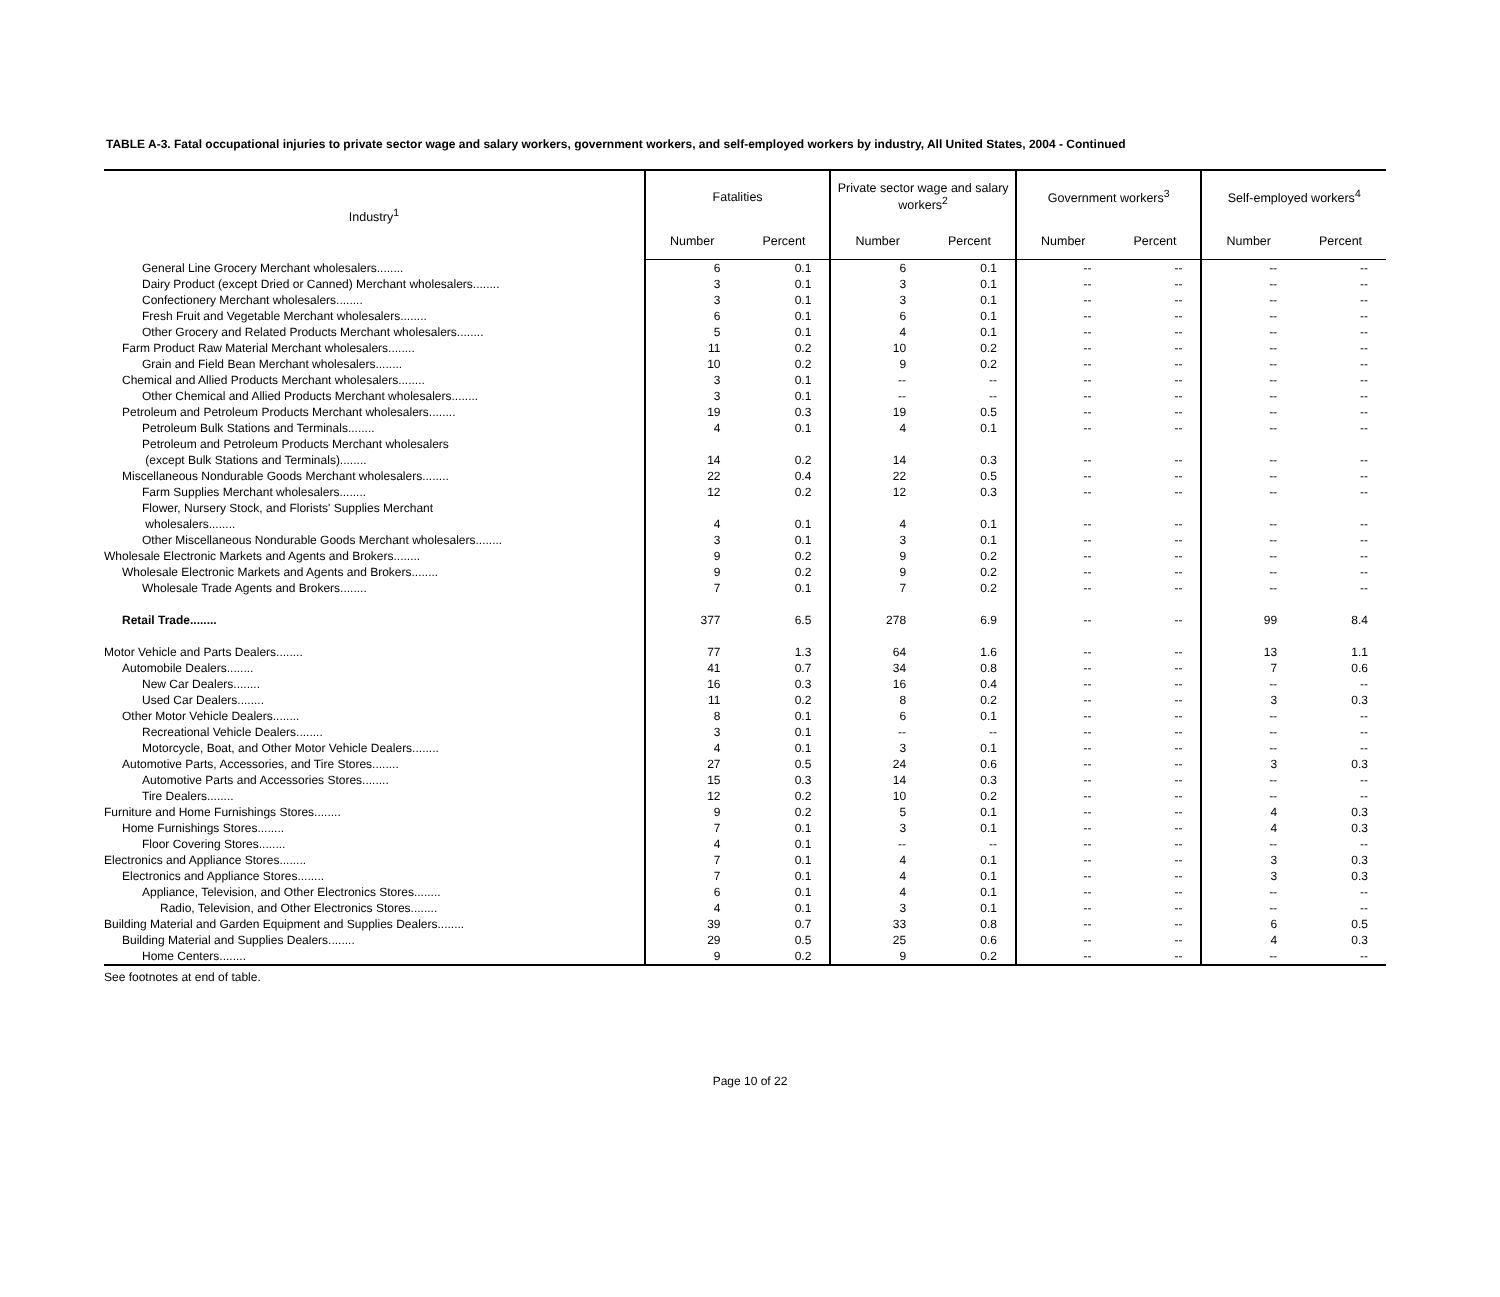TABLE A-3. Fatal occupational injuries to private sector wage and salary workers, government workers, and self-employed workers by industry, All United States, 2004 - Continued
| Industry<sup>1</sup> | Fatalities | | Private sector wage and salary workers<sup>2</sup> | | Government workers<sup>3</sup> | | Self-employed workers<sup>4</sup> | |
| --- | --- | --- | --- | --- | --- | --- | --- | --- |
| | Number | Percent | Number | Percent | Number | Percent | Number | Percent |
| General Line Grocery Merchant wholesalers........ | 6 | 0.1 | 6 | 0.1 | -- | -- | -- | -- |
| Dairy Product (except Dried or Canned) Merchant wholesalers........ | 3 | 0.1 | 3 | 0.1 | -- | -- | -- | -- |
| Confectionery Merchant wholesalers........ | 3 | 0.1 | 3 | 0.1 | -- | -- | -- | -- |
| Fresh Fruit and Vegetable Merchant wholesalers........ | 6 | 0.1 | 6 | 0.1 | -- | -- | -- | -- |
| Other Grocery and Related Products Merchant wholesalers........ | 5 | 0.1 | 4 | 0.1 | -- | -- | -- | -- |
| Farm Product Raw Material Merchant wholesalers........ | 11 | 0.2 | 10 | 0.2 | -- | -- | -- | -- |
| Grain and Field Bean Merchant wholesalers........ | 10 | 0.2 | 9 | 0.2 | -- | -- | -- | -- |
| Chemical and Allied Products Merchant wholesalers........ | 3 | 0.1 | -- | -- | -- | -- | -- | -- |
| Other Chemical and Allied Products Merchant wholesalers........ | 3 | 0.1 | -- | -- | -- | -- | -- | -- |
| Petroleum and Petroleum Products Merchant wholesalers........ | 19 | 0.3 | 19 | 0.5 | -- | -- | -- | -- |
| Petroleum Bulk Stations and Terminals........ | 4 | 0.1 | 4 | 0.1 | -- | -- | -- | -- |
| Petroleum and Petroleum Products Merchant wholesalers | | | | | | | | |
| (except Bulk Stations and Terminals)........ | 14 | 0.2 | 14 | 0.3 | -- | -- | -- | -- |
| Miscellaneous Nondurable Goods Merchant wholesalers........ | 22 | 0.4 | 22 | 0.5 | -- | -- | -- | -- |
| Farm Supplies Merchant wholesalers........ | 12 | 0.2 | 12 | 0.3 | -- | -- | -- | -- |
| Flower, Nursery Stock, and Florists' Supplies Merchant | | | | | | | | |
| wholesalers........ | 4 | 0.1 | 4 | 0.1 | -- | -- | -- | -- |
| Other Miscellaneous Nondurable Goods Merchant wholesalers........ | 3 | 0.1 | 3 | 0.1 | -- | -- | -- | -- |
| Wholesale Electronic Markets and Agents and Brokers........ | 9 | 0.2 | 9 | 0.2 | -- | -- | -- | -- |
| Wholesale Electronic Markets and Agents and Brokers........ | 9 | 0.2 | 9 | 0.2 | -- | -- | -- | -- |
| Wholesale Trade Agents and Brokers........ | 7 | 0.1 | 7 | 0.2 | -- | -- | -- | -- |
| Retail Trade........ | 377 | 6.5 | 278 | 6.9 | -- | -- | 99 | 8.4 |
| Motor Vehicle and Parts Dealers........ | 77 | 1.3 | 64 | 1.6 | -- | -- | 13 | 1.1 |
| Automobile Dealers........ | 41 | 0.7 | 34 | 0.8 | -- | -- | 7 | 0.6 |
| New Car Dealers........ | 16 | 0.3 | 16 | 0.4 | -- | -- | -- | -- |
| Used Car Dealers........ | 11 | 0.2 | 8 | 0.2 | -- | -- | 3 | 0.3 |
| Other Motor Vehicle Dealers........ | 8 | 0.1 | 6 | 0.1 | -- | -- | -- | -- |
| Recreational Vehicle Dealers........ | 3 | 0.1 | -- | -- | -- | -- | -- | -- |
| Motorcycle, Boat, and Other Motor Vehicle Dealers........ | 4 | 0.1 | 3 | 0.1 | -- | -- | -- | -- |
| Automotive Parts, Accessories, and Tire Stores........ | 27 | 0.5 | 24 | 0.6 | -- | -- | 3 | 0.3 |
| Automotive Parts and Accessories Stores........ | 15 | 0.3 | 14 | 0.3 | -- | -- | -- | -- |
| Tire Dealers........ | 12 | 0.2 | 10 | 0.2 | -- | -- | -- | -- |
| Furniture and Home Furnishings Stores........ | 9 | 0.2 | 5 | 0.1 | -- | -- | 4 | 0.3 |
| Home Furnishings Stores........ | 7 | 0.1 | 3 | 0.1 | -- | -- | 4 | 0.3 |
| Floor Covering Stores........ | 4 | 0.1 | -- | -- | -- | -- | -- | -- |
| Electronics and Appliance Stores........ | 7 | 0.1 | 4 | 0.1 | -- | -- | 3 | 0.3 |
| Electronics and Appliance Stores........ | 7 | 0.1 | 4 | 0.1 | -- | -- | 3 | 0.3 |
| Appliance, Television, and Other Electronics Stores........ | 6 | 0.1 | 4 | 0.1 | -- | -- | -- | -- |
| Radio, Television, and Other Electronics Stores........ | 4 | 0.1 | 3 | 0.1 | -- | -- | -- | -- |
| Building Material and Garden Equipment and Supplies Dealers........ | 39 | 0.7 | 33 | 0.8 | -- | -- | 6 | 0.5 |
| Building Material and Supplies Dealers........ | 29 | 0.5 | 25 | 0.6 | -- | -- | 4 | 0.3 |
| Home Centers........ | 9 | 0.2 | 9 | 0.2 | -- | -- | -- | -- |
See footnotes at end of table.
Page 10 of 22